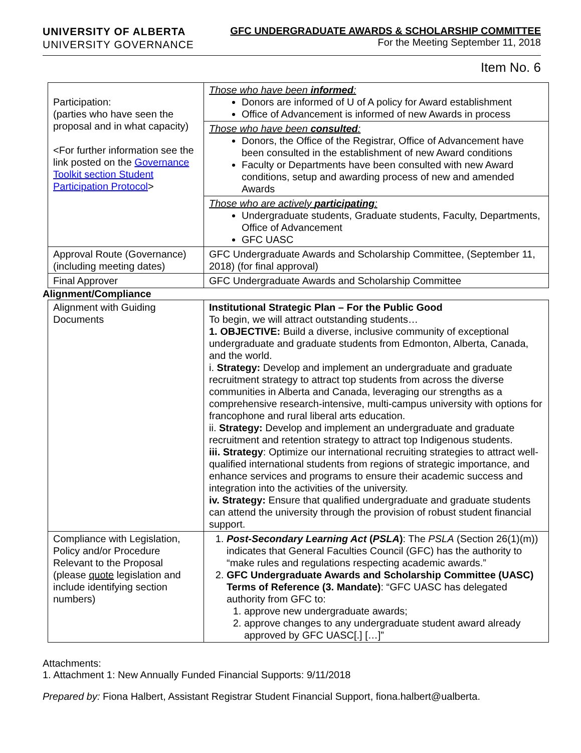UNIVERSITY OF ALBERTA
UNIVERSITY GOVERNANCE
GFC UNDERGRADUATE AWARDS & SCHOLARSHIP COMMITTEE
For the Meeting September 11, 2018
Item No. 6
| Participation: (parties who have seen the proposal and in what capacity) <For further information see the link posted on the Governance Toolkit section Student Participation Protocol > | Those who have been informed : Donors are informed of U of A policy for Award establishment Office of Advancement is informed of new Awards in process |
| | Those who have been consulted : Donors, the Office of the Registrar, Office of Advancement have been consulted in the establishment of new Award conditions Faculty or Departments have been consulted with new Award conditions, setup and awarding process of new and amended Awards |
| | Those who are actively participating : Undergraduate students, Graduate students, Faculty, Departments, Office of Advancement GFC UASC |
| Approval Route (Governance) (including meeting dates) | GFC Undergraduate Awards and Scholarship Committee, (September 11, 2018) (for final approval) |
| Final Approver | GFC Undergraduate Awards and Scholarship Committee |
Alignment/Compliance
| Alignment with Guiding Documents | Institutional Strategic Plan – For the Public Good To begin, we will attract outstanding students… 1. OBJECTIVE: Build a diverse, inclusive community of exceptional undergraduate and graduate students from Edmonton, Alberta, Canada, and the world. i. Strategy: Develop and implement an undergraduate and graduate recruitment strategy to attract top students from across the diverse communities in Alberta and Canada, leveraging our strengths as a comprehensive research-intensive, multi-campus university with options for francophone and rural liberal arts education. ii. Strategy: Develop and implement an undergraduate and graduate recruitment and retention strategy to attract top Indigenous students. iii. Strategy : Optimize our international recruiting strategies to attract well-qualified international students from regions of strategic importance, and enhance services and programs to ensure their academic success and integration into the activities of the university. iv. Strategy: Ensure that qualified undergraduate and graduate students can attend the university through the provision of robust student financial support. |
| Compliance with Legislation, Policy and/or Procedure Relevant to the Proposal (please quote legislation and include identifying section numbers) | 1. Post-Secondary Learning Act ( PSLA ) : The PSLA (Section 26(1)(m)) indicates that General Faculties Council (GFC) has the authority to “make rules and regulations respecting academic awards.” 2. GFC Undergraduate Awards and Scholarship Committee (UASC) Terms of Reference (3. Mandate) : “GFC UASC has delegated authority from GFC to: 1. approve new undergraduate awards; 2. approve changes to any undergraduate student award already approved by GFC UASC[.] […]” |
Attachments:
1. Attachment 1: New Annually Funded Financial Supports: 9/11/2018
Prepared by: Fiona Halbert, Assistant Registrar Student Financial Support, fiona.halbert@ualberta.